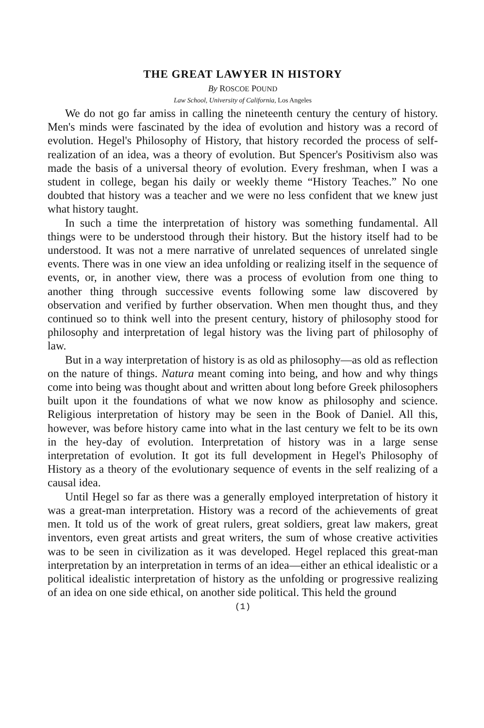THE GREAT LAWYER IN HISTORY
By ROSCOE POUND
Law School, University of California, Los Angeles
We do not go far amiss in calling the nineteenth century the century of history. Men's minds were fascinated by the idea of evolution and history was a record of evolution. Hegel's Philosophy of History, that history recorded the process of self-realization of an idea, was a theory of evolution. But Spencer's Positivism also was made the basis of a universal theory of evolution. Every freshman, when I was a student in college, began his daily or weekly theme “History Teaches.” No one doubted that history was a teacher and we were no less confident that we knew just what history taught.
In such a time the interpretation of history was something fundamental. All things were to be understood through their history. But the history itself had to be understood. It was not a mere narrative of unrelated sequences of unrelated single events. There was in one view an idea unfolding or realizing itself in the sequence of events, or, in another view, there was a process of evolution from one thing to another thing through successive events following some law discovered by observation and verified by further observation. When men thought thus, and they continued so to think well into the present century, history of philosophy stood for philosophy and interpretation of legal history was the living part of philosophy of law.
But in a way interpretation of history is as old as philosophy—as old as reflection on the nature of things. Natura meant coming into being, and how and why things come into being was thought about and written about long before Greek philosophers built upon it the foundations of what we now know as philosophy and science. Religious interpretation of history may be seen in the Book of Daniel. All this, however, was before history came into what in the last century we felt to be its own in the hey-day of evolution. Interpretation of history was in a large sense interpretation of evolution. It got its full development in Hegel's Philosophy of History as a theory of the evolutionary sequence of events in the self realizing of a causal idea.
Until Hegel so far as there was a generally employed interpretation of history it was a great-man interpretation. History was a record of the achievements of great men. It told us of the work of great rulers, great soldiers, great law makers, great inventors, even great artists and great writers, the sum of whose creative activities was to be seen in civilization as it was developed. Hegel replaced this great-man interpretation by an interpretation in terms of an idea—either an ethical idealistic or a political idealistic interpretation of history as the unfolding or progressive realizing of an idea on one side ethical, on another side political. This held the ground
(1)